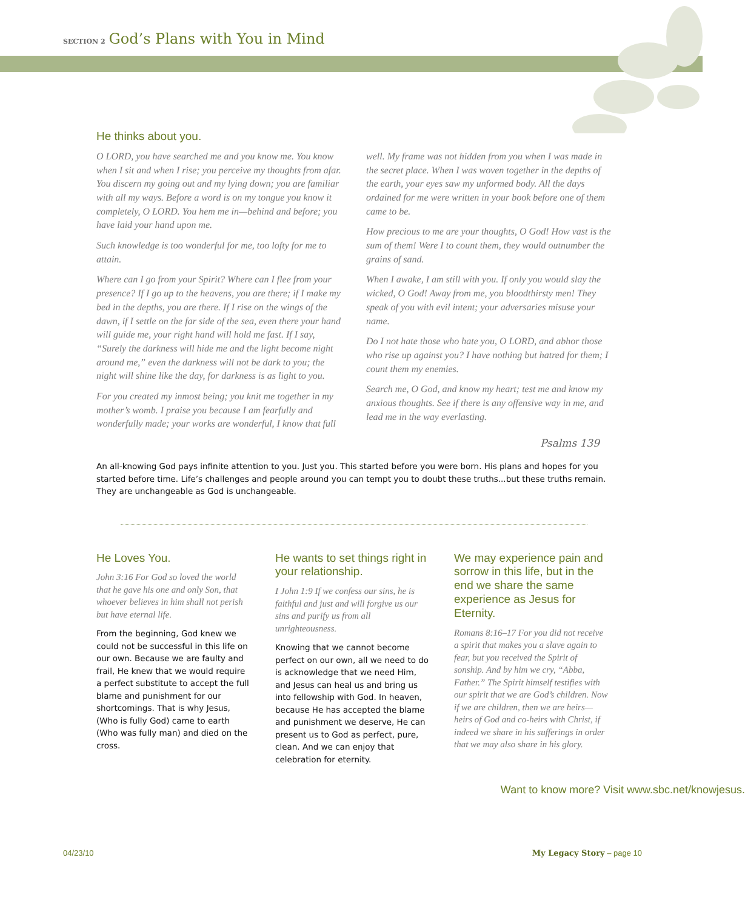SECTION 2 God’s Plans with You in Mind
He thinks about you.
O LORD, you have searched me and you know me. You know when I sit and when I rise; you perceive my thoughts from afar. You discern my going out and my lying down; you are familiar with all my ways. Before a word is on my tongue you know it completely, O LORD. You hem me in—behind and before; you have laid your hand upon me.
Such knowledge is too wonderful for me, too lofty for me to attain.
Where can I go from your Spirit? Where can I flee from your presence? If I go up to the heavens, you are there; if I make my bed in the depths, you are there. If I rise on the wings of the dawn, if I settle on the far side of the sea, even there your hand will guide me, your right hand will hold me fast. If I say, “Surely the darkness will hide me and the light become night around me,” even the darkness will not be dark to you; the night will shine like the day, for darkness is as light to you.
For you created my inmost being; you knit me together in my mother’s womb. I praise you because I am fearfully and wonderfully made; your works are wonderful, I know that full well. My frame was not hidden from you when I was made in the secret place. When I was woven together in the depths of the earth, your eyes saw my unformed body. All the days ordained for me were written in your book before one of them came to be.
How precious to me are your thoughts, O God! How vast is the sum of them! Were I to count them, they would outnumber the grains of sand.
When I awake, I am still with you. If only you would slay the wicked, O God! Away from me, you bloodthirsty men! They speak of you with evil intent; your adversaries misuse your name.
Do I not hate those who hate you, O LORD, and abhor those who rise up against you? I have nothing but hatred for them; I count them my enemies.
Search me, O God, and know my heart; test me and know my anxious thoughts. See if there is any offensive way in me, and lead me in the way everlasting.
Psalms 139
An all-knowing God pays infinite attention to you. Just you. This started before you were born. His plans and hopes for you started before time. Life’s challenges and people around you can tempt you to doubt these truths...but these truths remain. They are unchangeable as God is unchangeable.
He Loves You.
John 3:16 For God so loved the world that he gave his one and only Son, that whoever believes in him shall not perish but have eternal life.
From the beginning, God knew we could not be successful in this life on our own. Because we are faulty and frail, He knew that we would require a perfect substitute to accept the full blame and punishment for our shortcomings. That is why Jesus, (Who is fully God) came to earth (Who was fully man) and died on the cross.
He wants to set things right in your relationship.
I John 1:9 If we confess our sins, he is faithful and just and will forgive us our sins and purify us from all unrighteousness.
Knowing that we cannot become perfect on our own, all we need to do is acknowledge that we need Him, and Jesus can heal us and bring us into fellowship with God. In heaven, because He has accepted the blame and punishment we deserve, He can present us to God as perfect, pure, clean. And we can enjoy that celebration for eternity.
We may experience pain and sorrow in this life, but in the end we share the same experience as Jesus for Eternity.
Romans 8:16–17 For you did not receive a spirit that makes you a slave again to fear, but you received the Spirit of sonship. And by him we cry, “Abba, Father.” The Spirit himself testifies with our spirit that we are God’s children. Now if we are children, then we are heirs—heirs of God and co-heirs with Christ, if indeed we share in his sufferings in order that we may also share in his glory.
Want to know more? Visit www.sbc.net/knowjesus.
04/23/10 My Legacy Story – page 10